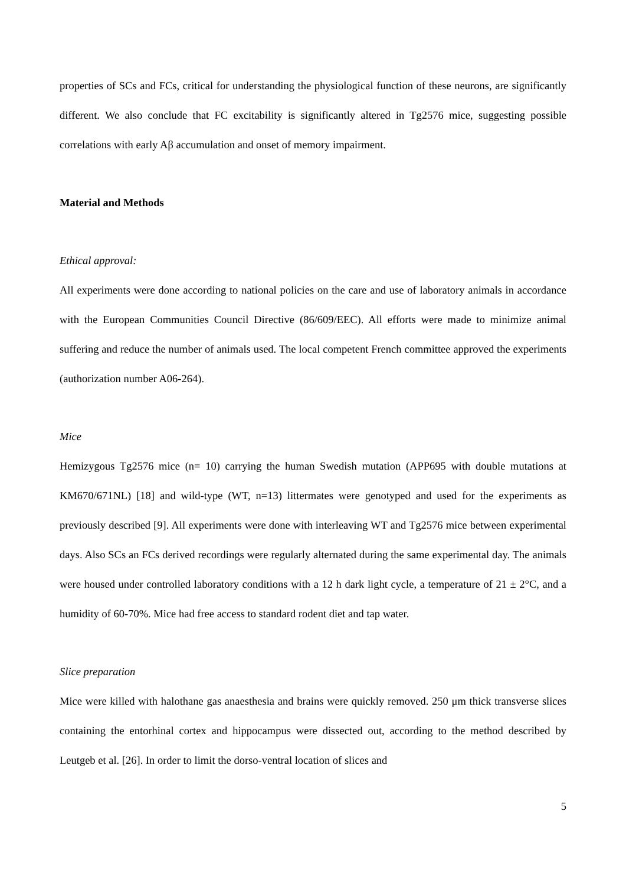properties of SCs and FCs, critical for understanding the physiological function of these neurons, are significantly different. We also conclude that FC excitability is significantly altered in Tg2576 mice, suggesting possible correlations with early Aβ accumulation and onset of memory impairment.
Material and Methods
Ethical approval:
All experiments were done according to national policies on the care and use of laboratory animals in accordance with the European Communities Council Directive (86/609/EEC). All efforts were made to minimize animal suffering and reduce the number of animals used. The local competent French committee approved the experiments (authorization number A06-264).
Mice
Hemizygous Tg2576 mice (n= 10) carrying the human Swedish mutation (APP695 with double mutations at KM670/671NL) [18] and wild-type (WT, n=13) littermates were genotyped and used for the experiments as previously described [9]. All experiments were done with interleaving WT and Tg2576 mice between experimental days. Also SCs an FCs derived recordings were regularly alternated during the same experimental day. The animals were housed under controlled laboratory conditions with a 12 h dark light cycle, a temperature of 21 ± 2°C, and a humidity of 60-70%. Mice had free access to standard rodent diet and tap water.
Slice preparation
Mice were killed with halothane gas anaesthesia and brains were quickly removed. 250 μm thick transverse slices containing the entorhinal cortex and hippocampus were dissected out, according to the method described by Leutgeb et al. [26]. In order to limit the dorso-ventral location of slices and
5